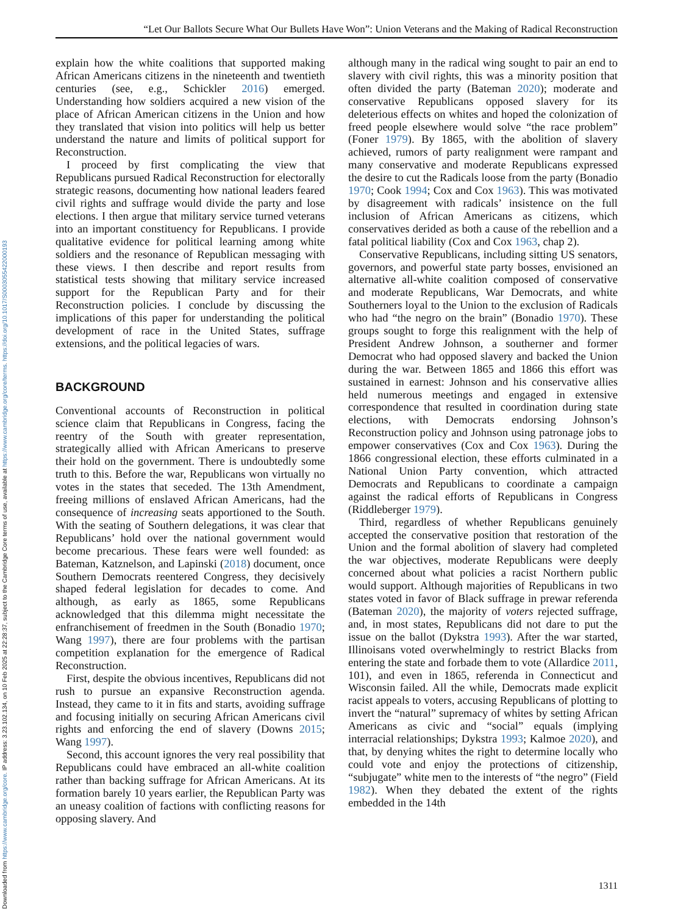Downloaded from https://www.cambridge.org/core. IP address: 3.23.102.134, on 10 Feb 2025 at 22:28:37, subject to the Cambridge Core terms of use, available at https://www.cambridge.org/core/terms. https://doi.org/10.1017/S0003055422000193
“Let Our Ballots Secure What Our Bullets Have Won”: Union Veterans and the Making of Radical Reconstruction
explain how the white coalitions that supported making African Americans citizens in the nineteenth and twentieth centuries (see, e.g., Schickler 2016) emerged. Understanding how soldiers acquired a new vision of the place of African American citizens in the Union and how they translated that vision into politics will help us better understand the nature and limits of political support for Reconstruction.
I proceed by first complicating the view that Republicans pursued Radical Reconstruction for electorally strategic reasons, documenting how national leaders feared civil rights and suffrage would divide the party and lose elections. I then argue that military service turned veterans into an important constituency for Republicans. I provide qualitative evidence for political learning among white soldiers and the resonance of Republican messaging with these views. I then describe and report results from statistical tests showing that military service increased support for the Republican Party and for their Reconstruction policies. I conclude by discussing the implications of this paper for understanding the political development of race in the United States, suffrage extensions, and the political legacies of wars.
BACKGROUND
Conventional accounts of Reconstruction in political science claim that Republicans in Congress, facing the reentry of the South with greater representation, strategically allied with African Americans to preserve their hold on the government. There is undoubtedly some truth to this. Before the war, Republicans won virtually no votes in the states that seceded. The 13th Amendment, freeing millions of enslaved African Americans, had the consequence of increasing seats apportioned to the South. With the seating of Southern delegations, it was clear that Republicans’ hold over the national government would become precarious. These fears were well founded: as Bateman, Katznelson, and Lapinski (2018) document, once Southern Democrats reentered Congress, they decisively shaped federal legislation for decades to come. And although, as early as 1865, some Republicans acknowledged that this dilemma might necessitate the enfranchisement of freedmen in the South (Bonadio 1970; Wang 1997), there are four problems with the partisan competition explanation for the emergence of Radical Reconstruction.
First, despite the obvious incentives, Republicans did not rush to pursue an expansive Reconstruction agenda. Instead, they came to it in fits and starts, avoiding suffrage and focusing initially on securing African Americans civil rights and enforcing the end of slavery (Downs 2015; Wang 1997).
Second, this account ignores the very real possibility that Republicans could have embraced an all-white coalition rather than backing suffrage for African Americans. At its formation barely 10 years earlier, the Republican Party was an uneasy coalition of factions with conflicting reasons for opposing slavery. And
although many in the radical wing sought to pair an end to slavery with civil rights, this was a minority position that often divided the party (Bateman 2020); moderate and conservative Republicans opposed slavery for its deleterious effects on whites and hoped the colonization of freed people elsewhere would solve “the race problem” (Foner 1979). By 1865, with the abolition of slavery achieved, rumors of party realignment were rampant and many conservative and moderate Republicans expressed the desire to cut the Radicals loose from the party (Bonadio 1970; Cook 1994; Cox and Cox 1963). This was motivated by disagreement with radicals’ insistence on the full inclusion of African Americans as citizens, which conservatives derided as both a cause of the rebellion and a fatal political liability (Cox and Cox 1963, chap 2).
Conservative Republicans, including sitting US senators, governors, and powerful state party bosses, envisioned an alternative all-white coalition composed of conservative and moderate Republicans, War Democrats, and white Southerners loyal to the Union to the exclusion of Radicals who had “the negro on the brain” (Bonadio 1970). These groups sought to forge this realignment with the help of President Andrew Johnson, a southerner and former Democrat who had opposed slavery and backed the Union during the war. Between 1865 and 1866 this effort was sustained in earnest: Johnson and his conservative allies held numerous meetings and engaged in extensive correspondence that resulted in coordination during state elections, with Democrats endorsing Johnson’s Reconstruction policy and Johnson using patronage jobs to empower conservatives (Cox and Cox 1963). During the 1866 congressional election, these efforts culminated in a National Union Party convention, which attracted Democrats and Republicans to coordinate a campaign against the radical efforts of Republicans in Congress (Riddleberger 1979).
Third, regardless of whether Republicans genuinely accepted the conservative position that restoration of the Union and the formal abolition of slavery had completed the war objectives, moderate Republicans were deeply concerned about what policies a racist Northern public would support. Although majorities of Republicans in two states voted in favor of Black suffrage in prewar referenda (Bateman 2020), the majority of voters rejected suffrage, and, in most states, Republicans did not dare to put the issue on the ballot (Dykstra 1993). After the war started, Illinoisans voted overwhelmingly to restrict Blacks from entering the state and forbade them to vote (Allardice 2011, 101), and even in 1865, referenda in Connecticut and Wisconsin failed. All the while, Democrats made explicit racist appeals to voters, accusing Republicans of plotting to invert the “natural” supremacy of whites by setting African Americans as civic and “social” equals (implying interracial relationships; Dykstra 1993; Kalmoe 2020), and that, by denying whites the right to determine locally who could vote and enjoy the protections of citizenship, “subjugate” white men to the interests of “the negro” (Field 1982). When they debated the extent of the rights embedded in the 14th
1311